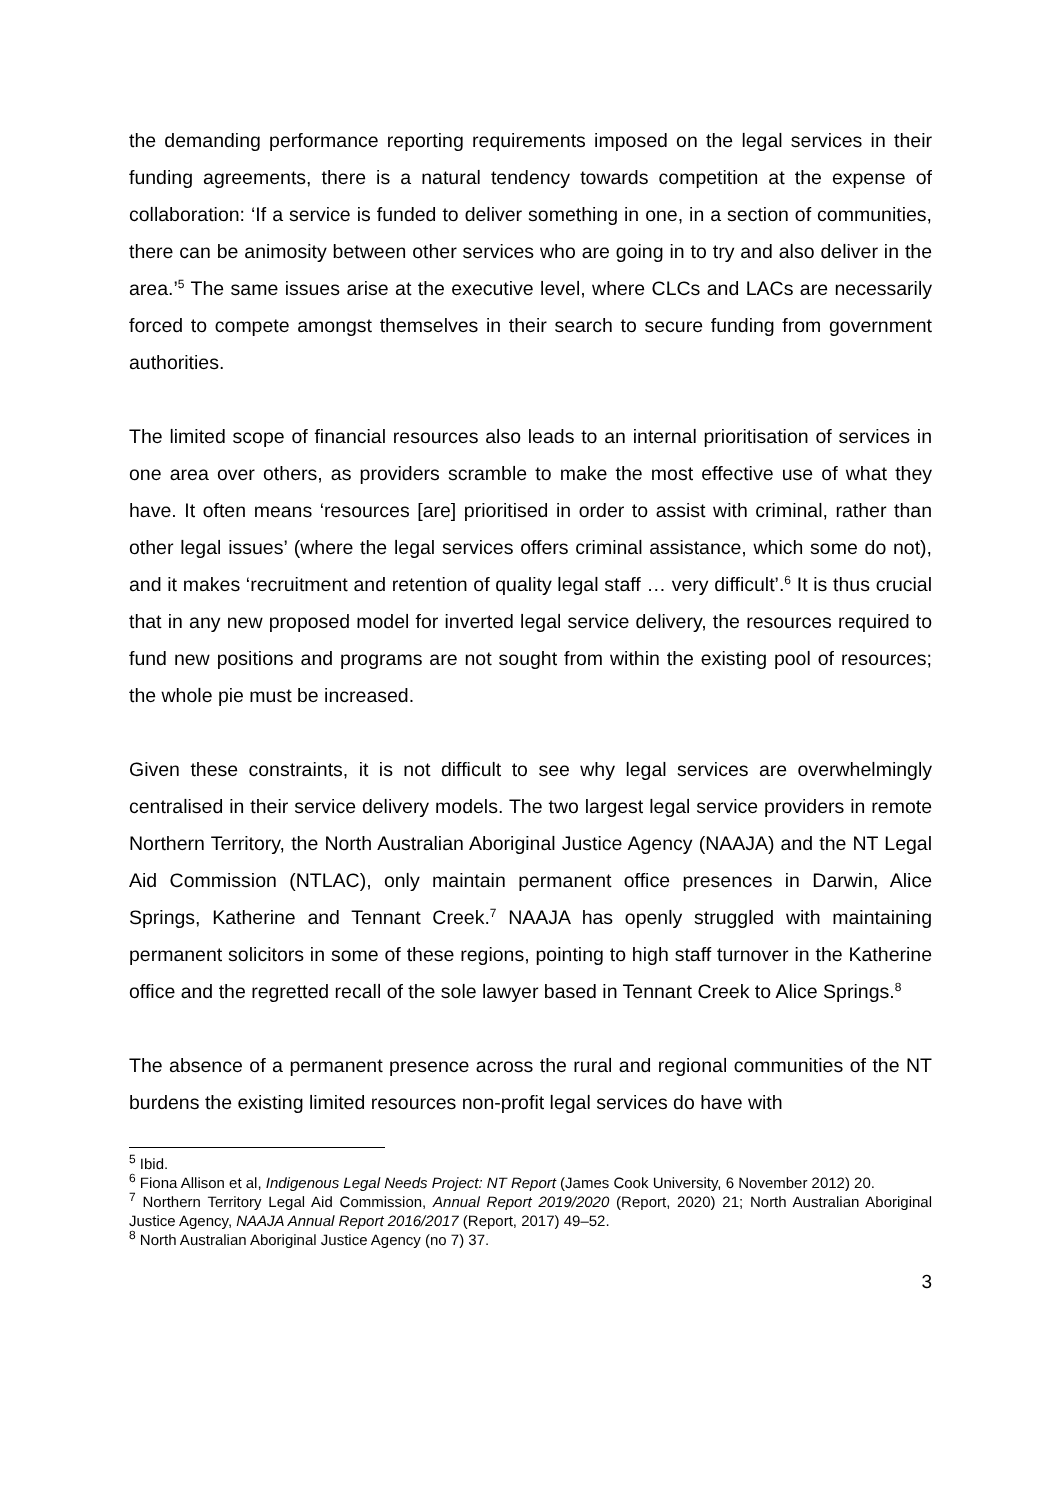the demanding performance reporting requirements imposed on the legal services in their funding agreements, there is a natural tendency towards competition at the expense of collaboration: ‘If a service is funded to deliver something in one, in a section of communities, there can be animosity between other services who are going in to try and also deliver in the area.’<sup>5</sup> The same issues arise at the executive level, where CLCs and LACs are necessarily forced to compete amongst themselves in their search to secure funding from government authorities.
The limited scope of financial resources also leads to an internal prioritisation of services in one area over others, as providers scramble to make the most effective use of what they have. It often means ‘resources [are] prioritised in order to assist with criminal, rather than other legal issues’ (where the legal services offers criminal assistance, which some do not), and it makes ‘recruitment and retention of quality legal staff … very difficult’.<sup>6</sup> It is thus crucial that in any new proposed model for inverted legal service delivery, the resources required to fund new positions and programs are not sought from within the existing pool of resources; the whole pie must be increased.
Given these constraints, it is not difficult to see why legal services are overwhelmingly centralised in their service delivery models. The two largest legal service providers in remote Northern Territory, the North Australian Aboriginal Justice Agency (NAAJA) and the NT Legal Aid Commission (NTLAC), only maintain permanent office presences in Darwin, Alice Springs, Katherine and Tennant Creek.<sup>7</sup> NAAJA has openly struggled with maintaining permanent solicitors in some of these regions, pointing to high staff turnover in the Katherine office and the regretted recall of the sole lawyer based in Tennant Creek to Alice Springs.<sup>8</sup>
The absence of a permanent presence across the rural and regional communities of the NT burdens the existing limited resources non-profit legal services do have with
<sup>5</sup> Ibid.
<sup>6</sup> Fiona Allison et al, Indigenous Legal Needs Project: NT Report (James Cook University, 6 November 2012) 20.
<sup>7</sup> Northern Territory Legal Aid Commission, Annual Report 2019/2020 (Report, 2020) 21; North Australian Aboriginal Justice Agency, NAAJA Annual Report 2016/2017 (Report, 2017) 49–52.
<sup>8</sup> North Australian Aboriginal Justice Agency (no 7) 37.
3